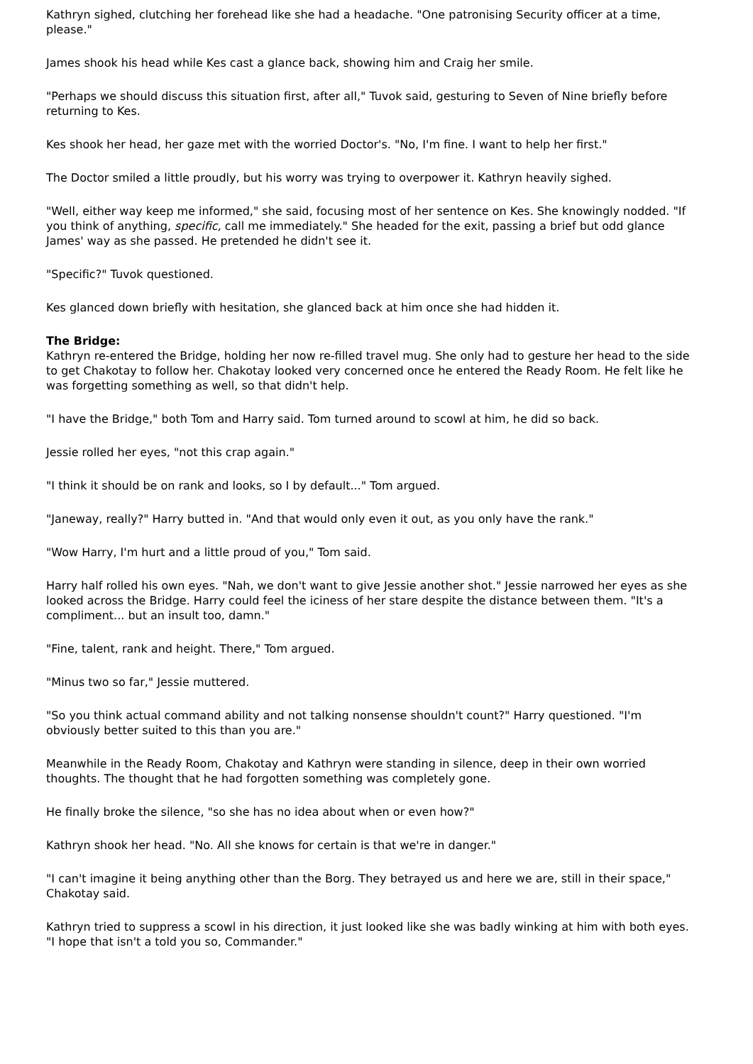Kathryn sighed, clutching her forehead like she had a headache. "One patronising Security officer at a time, please."
James shook his head while Kes cast a glance back, showing him and Craig her smile.
"Perhaps we should discuss this situation first, after all," Tuvok said, gesturing to Seven of Nine briefly before returning to Kes.
Kes shook her head, her gaze met with the worried Doctor's. "No, I'm fine. I want to help her first."
The Doctor smiled a little proudly, but his worry was trying to overpower it. Kathryn heavily sighed.
"Well, either way keep me informed," she said, focusing most of her sentence on Kes. She knowingly nodded. "If you think of anything, specific, call me immediately." She headed for the exit, passing a brief but odd glance James' way as she passed. He pretended he didn't see it.
"Specific?" Tuvok questioned.
Kes glanced down briefly with hesitation, she glanced back at him once she had hidden it.
The Bridge:
Kathryn re-entered the Bridge, holding her now re-filled travel mug. She only had to gesture her head to the side to get Chakotay to follow her. Chakotay looked very concerned once he entered the Ready Room. He felt like he was forgetting something as well, so that didn't help.
"I have the Bridge," both Tom and Harry said. Tom turned around to scowl at him, he did so back.
Jessie rolled her eyes, "not this crap again."
"I think it should be on rank and looks, so I by default..." Tom argued.
"Janeway, really?" Harry butted in. "And that would only even it out, as you only have the rank."
"Wow Harry, I'm hurt and a little proud of you," Tom said.
Harry half rolled his own eyes. "Nah, we don't want to give Jessie another shot." Jessie narrowed her eyes as she looked across the Bridge. Harry could feel the iciness of her stare despite the distance between them. "It's a compliment... but an insult too, damn."
"Fine, talent, rank and height. There," Tom argued.
"Minus two so far," Jessie muttered.
"So you think actual command ability and not talking nonsense shouldn't count?" Harry questioned. "I'm obviously better suited to this than you are."
Meanwhile in the Ready Room, Chakotay and Kathryn were standing in silence, deep in their own worried thoughts. The thought that he had forgotten something was completely gone.
He finally broke the silence, "so she has no idea about when or even how?"
Kathryn shook her head. "No. All she knows for certain is that we're in danger."
"I can't imagine it being anything other than the Borg. They betrayed us and here we are, still in their space," Chakotay said.
Kathryn tried to suppress a scowl in his direction, it just looked like she was badly winking at him with both eyes. "I hope that isn't a told you so, Commander."